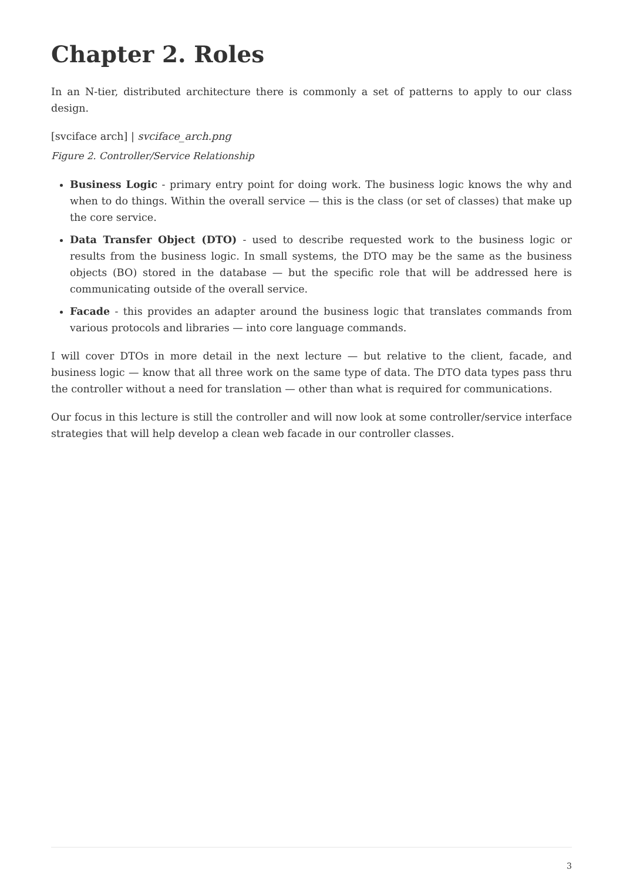Chapter 2. Roles
In an N-tier, distributed architecture there is commonly a set of patterns to apply to our class design.
[svciface arch] | svciface_arch.png
Figure 2. Controller/Service Relationship
Business Logic - primary entry point for doing work. The business logic knows the why and when to do things. Within the overall service — this is the class (or set of classes) that make up the core service.
Data Transfer Object (DTO) - used to describe requested work to the business logic or results from the business logic. In small systems, the DTO may be the same as the business objects (BO) stored in the database — but the specific role that will be addressed here is communicating outside of the overall service.
Facade - this provides an adapter around the business logic that translates commands from various protocols and libraries — into core language commands.
I will cover DTOs in more detail in the next lecture — but relative to the client, facade, and business logic — know that all three work on the same type of data. The DTO data types pass thru the controller without a need for translation — other than what is required for communications.
Our focus in this lecture is still the controller and will now look at some controller/service interface strategies that will help develop a clean web facade in our controller classes.
3